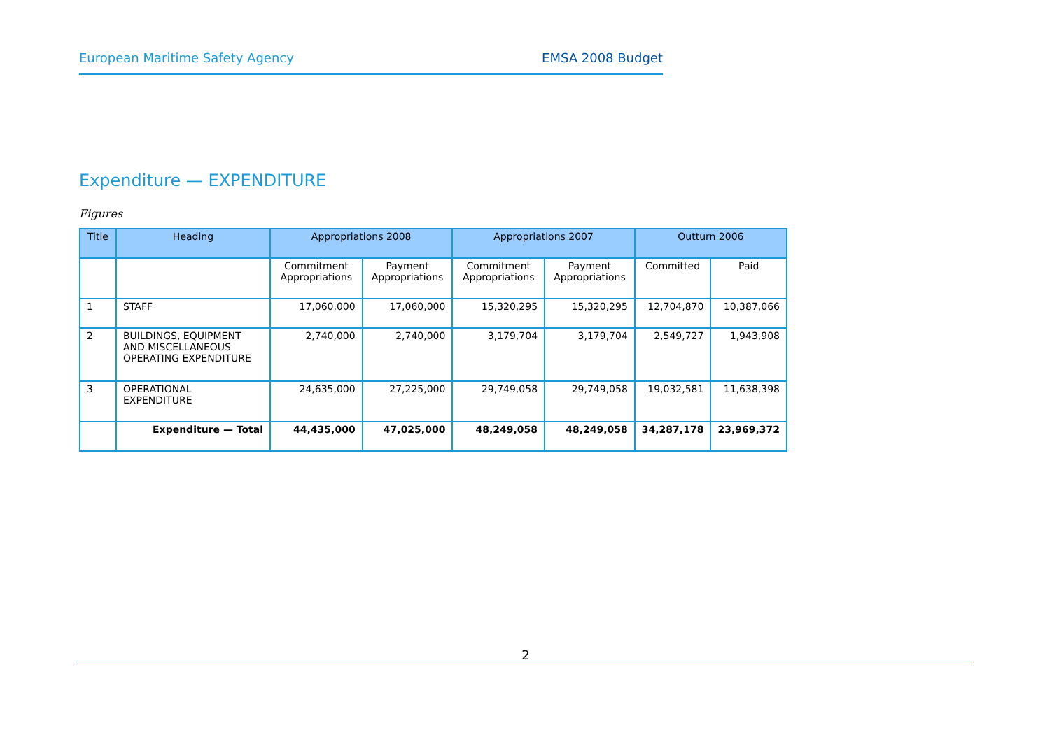European Maritime Safety Agency EMSA 2008 Budget
Expenditure — EXPENDITURE
Figures
| Title | Heading | Appropriations 2008 | | Appropriations 2007 | | Outturn 2006 | |
| --- | --- | --- | --- | --- | --- | --- | --- |
| | | Commitment Appropriations | Payment Appropriations | Commitment Appropriations | Payment Appropriations | Committed | Paid |
| 1 | STAFF | 17,060,000 | 17,060,000 | 15,320,295 | 15,320,295 | 12,704,870 | 10,387,066 |
| 2 | BUILDINGS, EQUIPMENT AND MISCELLANEOUS OPERATING EXPENDITURE | 2,740,000 | 2,740,000 | 3,179,704 | 3,179,704 | 2,549,727 | 1,943,908 |
| 3 | OPERATIONAL EXPENDITURE | 24,635,000 | 27,225,000 | 29,749,058 | 29,749,058 | 19,032,581 | 11,638,398 |
| | Expenditure — Total | 44,435,000 | 47,025,000 | 48,249,058 | 48,249,058 | 34,287,178 | 23,969,372 |
2